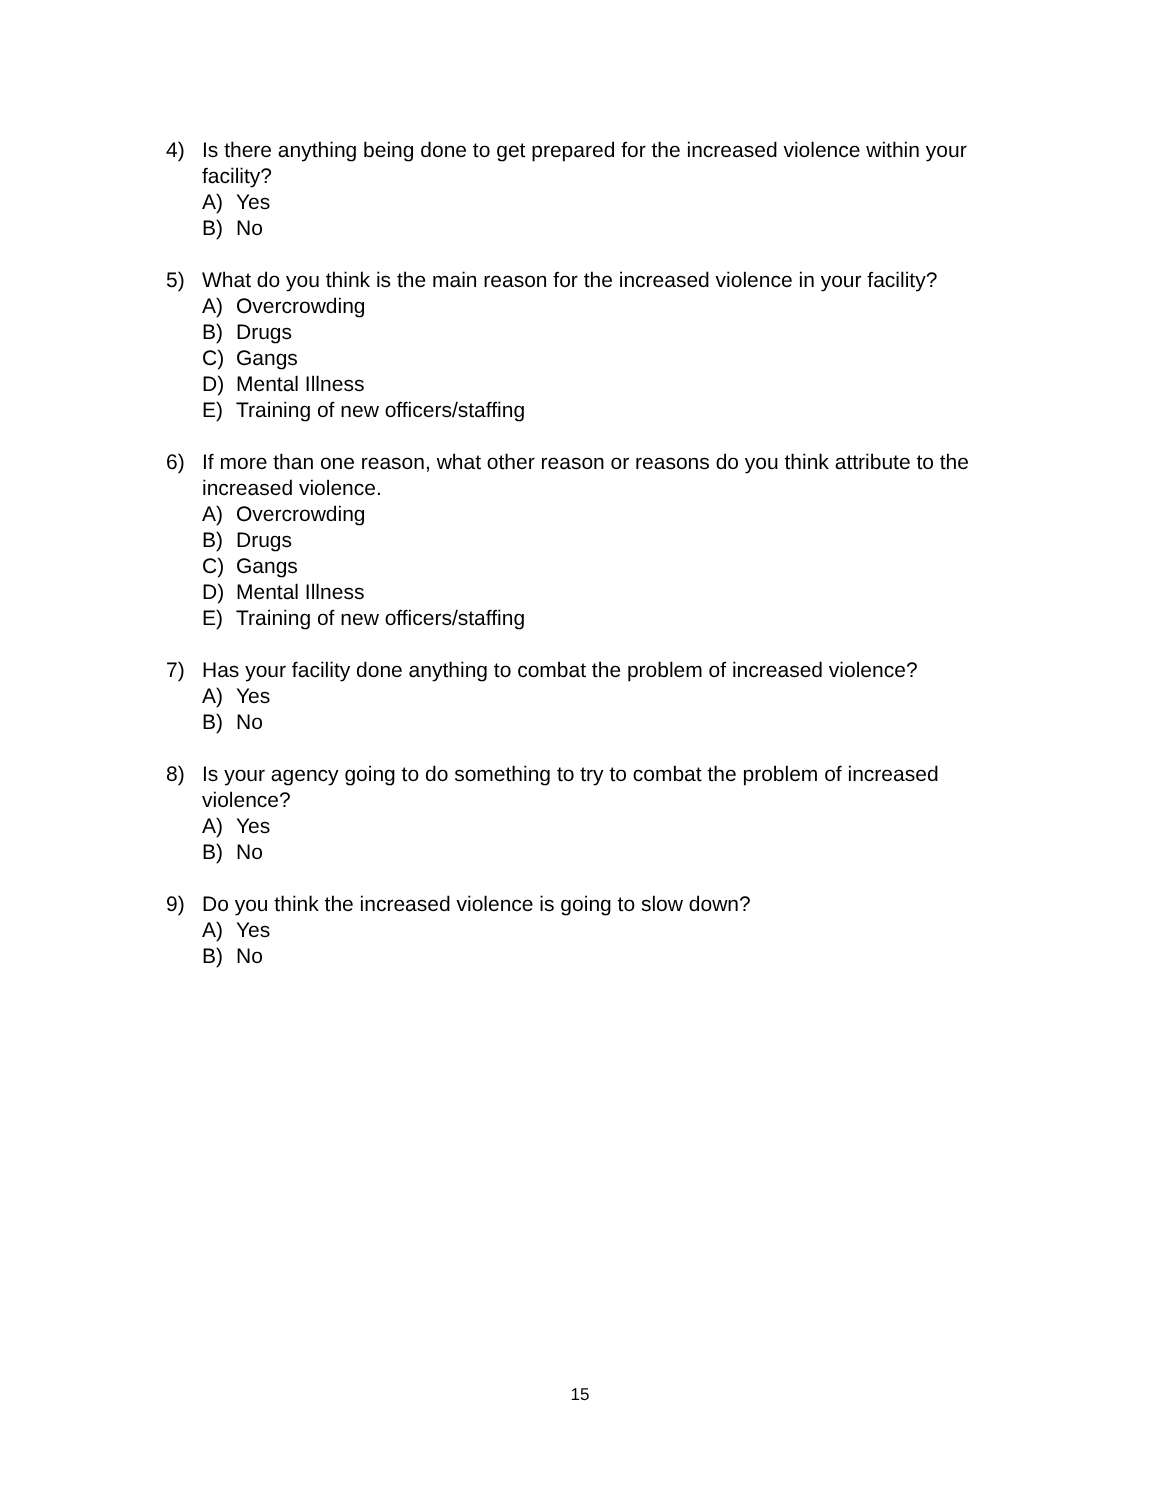4) Is there anything being done to get prepared for the increased violence within your facility?
A) Yes
B) No
5) What do you think is the main reason for the increased violence in your facility?
A) Overcrowding
B) Drugs
C) Gangs
D) Mental Illness
E) Training of new officers/staffing
6) If more than one reason, what other reason or reasons do you think attribute to the increased violence.
A) Overcrowding
B) Drugs
C) Gangs
D) Mental Illness
E) Training of new officers/staffing
7) Has your facility done anything to combat the problem of increased violence?
A) Yes
B) No
8) Is your agency going to do something to try to combat the problem of increased violence?
A) Yes
B) No
9) Do you think the increased violence is going to slow down?
A) Yes
B) No
15